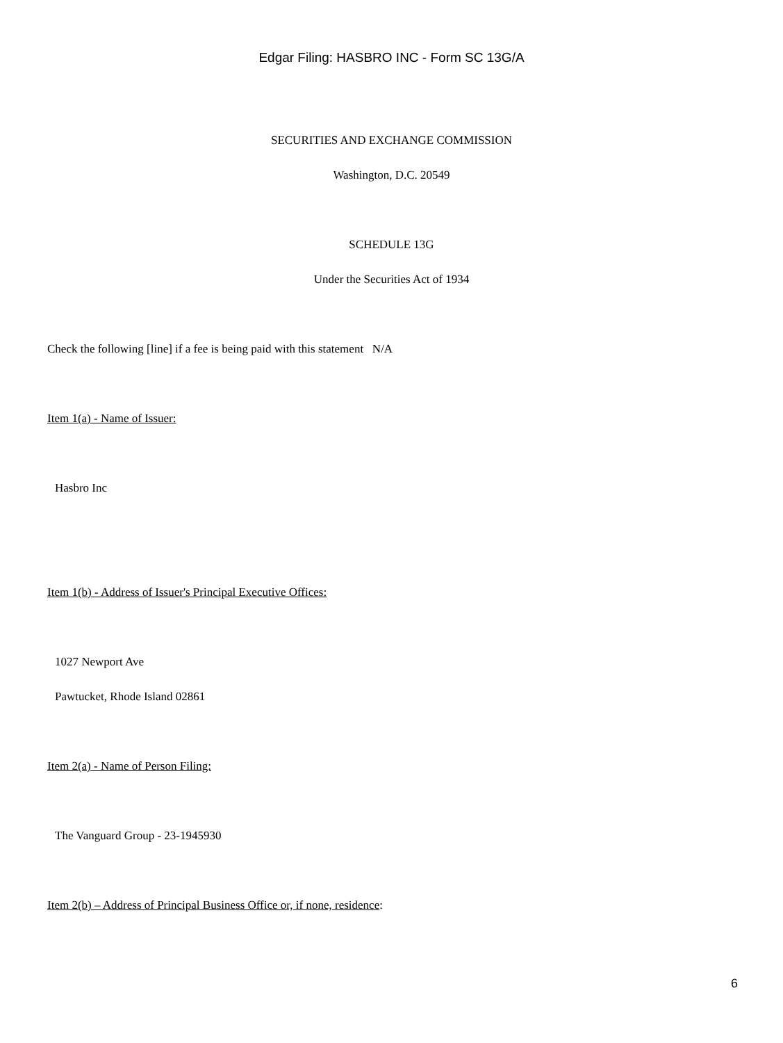Edgar Filing: HASBRO INC - Form SC 13G/A
SECURITIES AND EXCHANGE COMMISSION
Washington, D.C. 20549
SCHEDULE 13G
Under the Securities Act of 1934
Check the following [line] if a fee is being paid with this statement N/A
Item 1(a) - Name of Issuer:
Hasbro Inc
Item 1(b) - Address of Issuer's Principal Executive Offices:
1027 Newport Ave
Pawtucket, Rhode Island 02861
Item 2(a) - Name of Person Filing:
The Vanguard Group - 23-1945930
Item 2(b) – Address of Principal Business Office or, if none, residence:
6